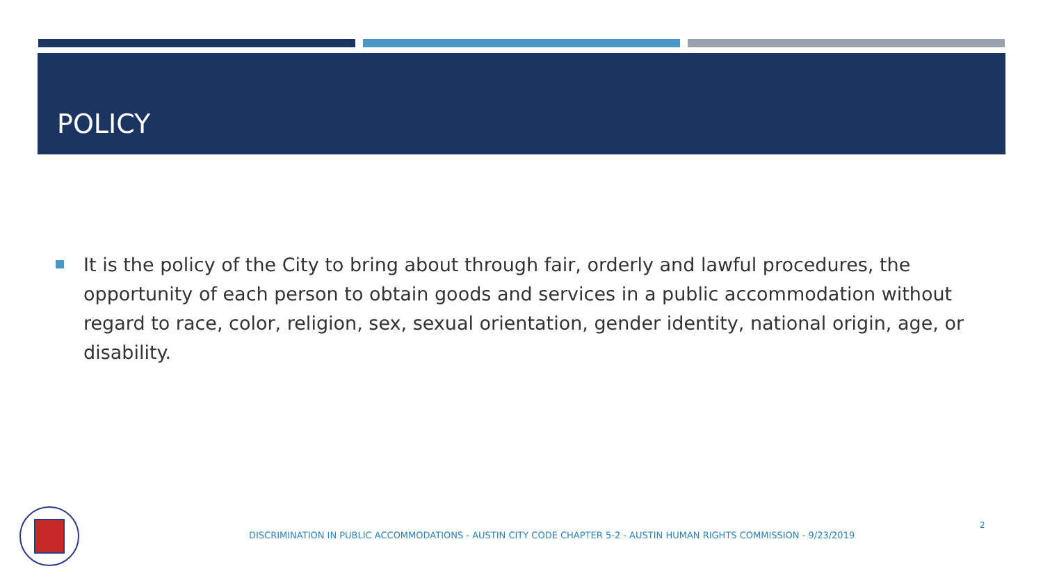POLICY
It is the policy of the City to bring about through fair, orderly and lawful procedures, the opportunity of each person to obtain goods and services in a public accommodation without regard to race, color, religion, sex, sexual orientation, gender identity, national origin, age, or disability.
DISCRIMINATION IN PUBLIC ACCOMMODATIONS - AUSTIN CITY CODE CHAPTER 5-2 - AUSTIN HUMAN RIGHTS COMMISSION - 9/23/2019
2